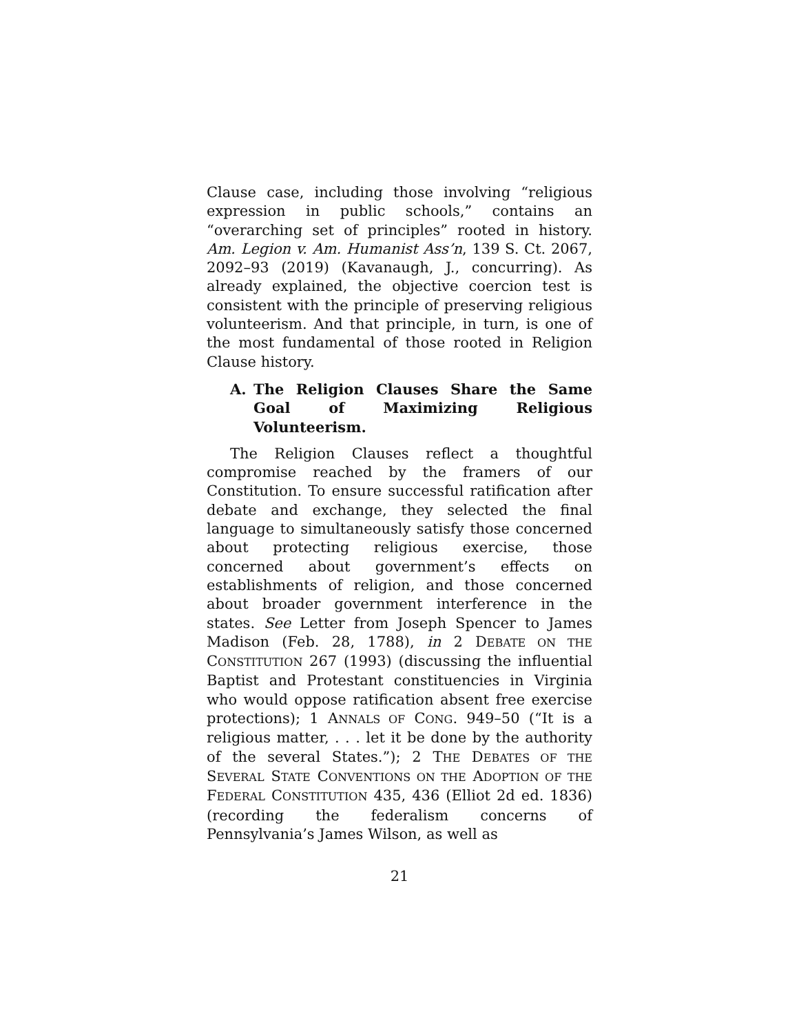Clause case, including those involving “religious expression in public schools,” contains an “overarching set of principles” rooted in history. Am. Legion v. Am. Humanist Ass’n, 139 S. Ct. 2067, 2092–93 (2019) (Kavanaugh, J., concurring). As already explained, the objective coercion test is consistent with the principle of preserving religious volunteerism. And that principle, in turn, is one of the most fundamental of those rooted in Religion Clause history.
A. The Religion Clauses Share the Same Goal of Maximizing Religious Volunteerism.
The Religion Clauses reflect a thoughtful compromise reached by the framers of our Constitution. To ensure successful ratification after debate and exchange, they selected the final language to simultaneously satisfy those concerned about protecting religious exercise, those concerned about government’s effects on establishments of religion, and those concerned about broader government interference in the states. See Letter from Joseph Spencer to James Madison (Feb. 28, 1788), in 2 DEBATE ON THE CONSTITUTION 267 (1993) (discussing the influential Baptist and Protestant constituencies in Virginia who would oppose ratification absent free exercise protections); 1 ANNALS OF CONG. 949–50 (“It is a religious matter, . . . let it be done by the authority of the several States.”); 2 THE DEBATES OF THE SEVERAL STATE CONVENTIONS ON THE ADOPTION OF THE FEDERAL CONSTITUTION 435, 436 (Elliot 2d ed. 1836) (recording the federalism concerns of Pennsylvania’s James Wilson, as well as
21